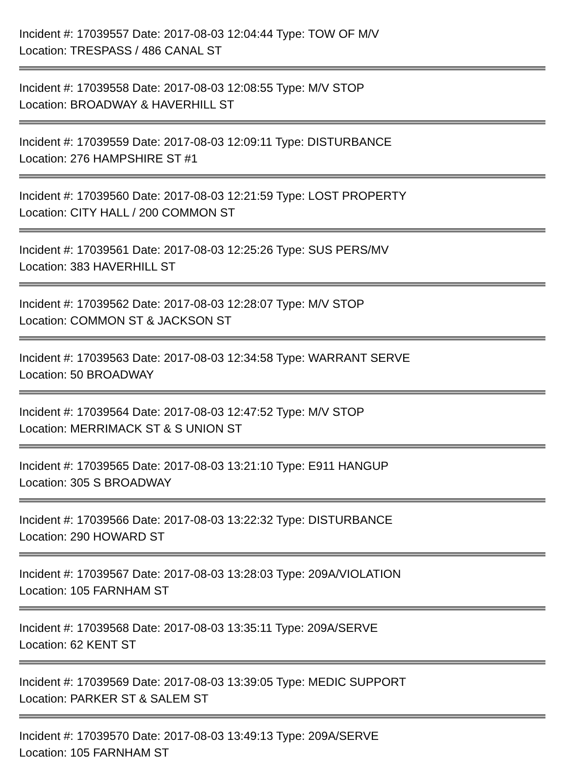Incident #: 17039557 Date: 2017-08-03 12:04:44 Type: TOW OF M/V
Location: TRESPASS / 486 CANAL ST
Incident #: 17039558 Date: 2017-08-03 12:08:55 Type: M/V STOP
Location: BROADWAY & HAVERHILL ST
Incident #: 17039559 Date: 2017-08-03 12:09:11 Type: DISTURBANCE
Location: 276 HAMPSHIRE ST #1
Incident #: 17039560 Date: 2017-08-03 12:21:59 Type: LOST PROPERTY
Location: CITY HALL / 200 COMMON ST
Incident #: 17039561 Date: 2017-08-03 12:25:26 Type: SUS PERS/MV
Location: 383 HAVERHILL ST
Incident #: 17039562 Date: 2017-08-03 12:28:07 Type: M/V STOP
Location: COMMON ST & JACKSON ST
Incident #: 17039563 Date: 2017-08-03 12:34:58 Type: WARRANT SERVE
Location: 50 BROADWAY
Incident #: 17039564 Date: 2017-08-03 12:47:52 Type: M/V STOP
Location: MERRIMACK ST & S UNION ST
Incident #: 17039565 Date: 2017-08-03 13:21:10 Type: E911 HANGUP
Location: 305 S BROADWAY
Incident #: 17039566 Date: 2017-08-03 13:22:32 Type: DISTURBANCE
Location: 290 HOWARD ST
Incident #: 17039567 Date: 2017-08-03 13:28:03 Type: 209A/VIOLATION
Location: 105 FARNHAM ST
Incident #: 17039568 Date: 2017-08-03 13:35:11 Type: 209A/SERVE
Location: 62 KENT ST
Incident #: 17039569 Date: 2017-08-03 13:39:05 Type: MEDIC SUPPORT
Location: PARKER ST & SALEM ST
Incident #: 17039570 Date: 2017-08-03 13:49:13 Type: 209A/SERVE
Location: 105 FARNHAM ST